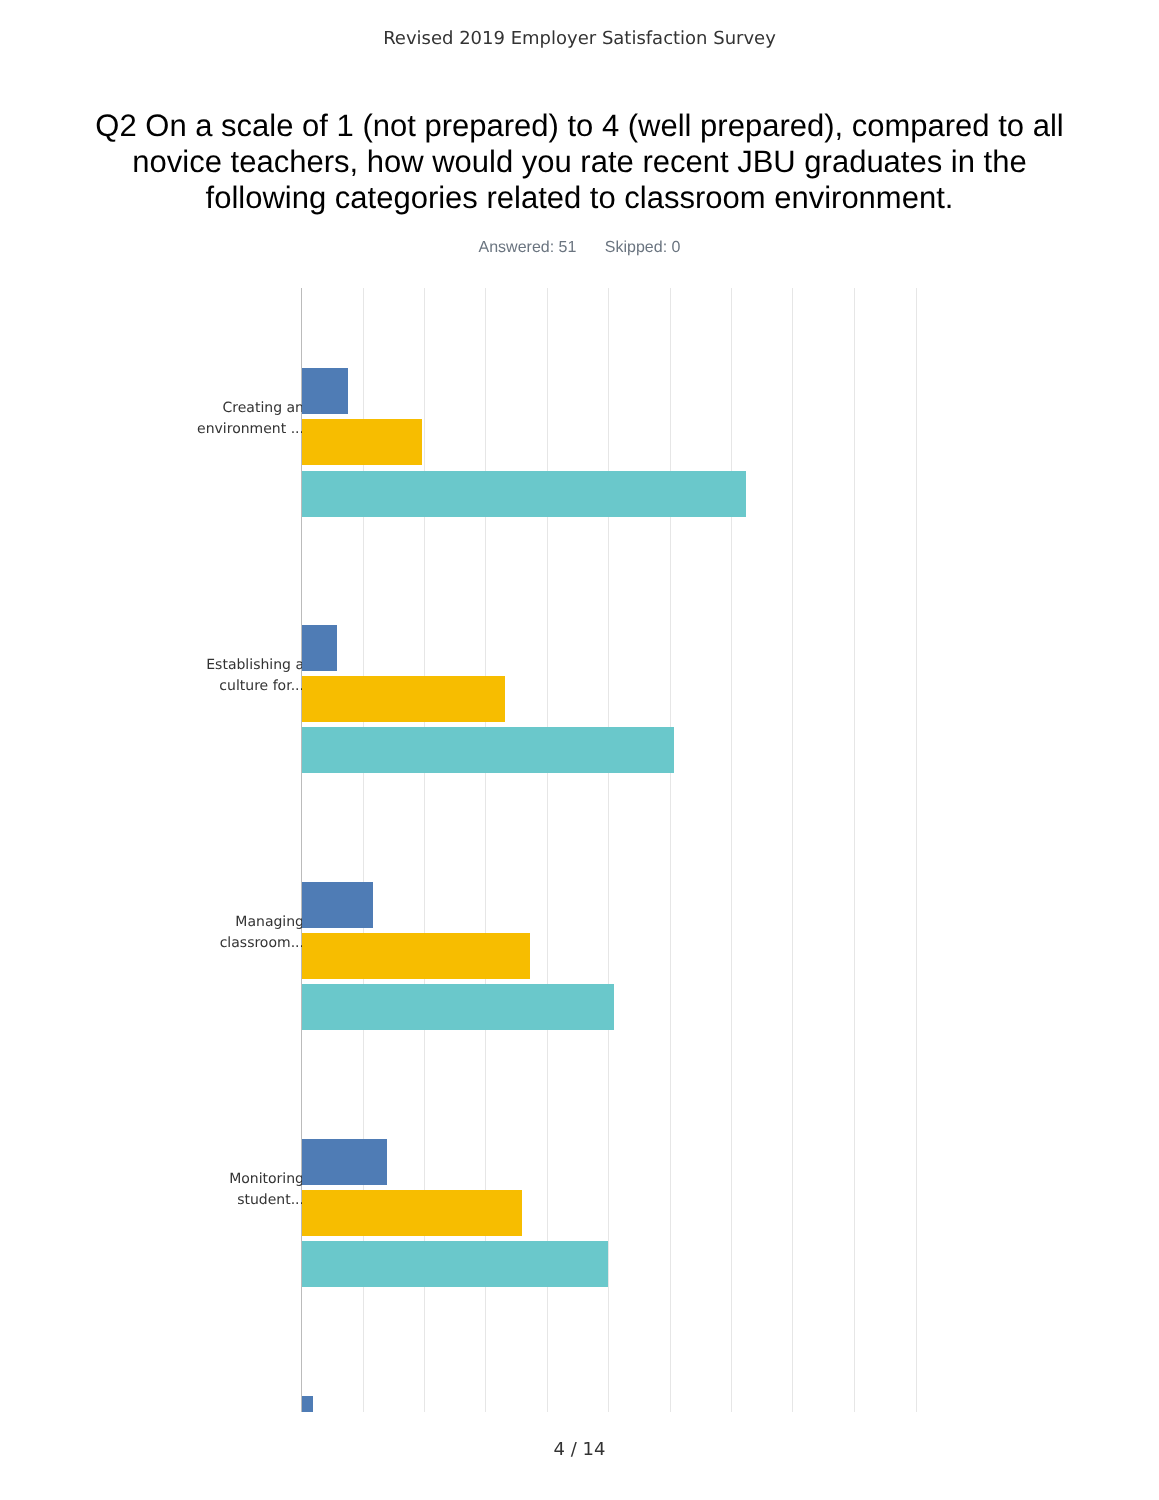Revised 2019 Employer Satisfaction Survey
Q2 On a scale of 1 (not prepared) to 4 (well prepared), compared to all novice teachers, how would you rate recent JBU graduates in the following categories related to classroom environment.
Answered: 51 Skipped: 0
Creating an environment ...
Establishing a culture for...
Managing classroom...
Monitoring student...
4 / 14